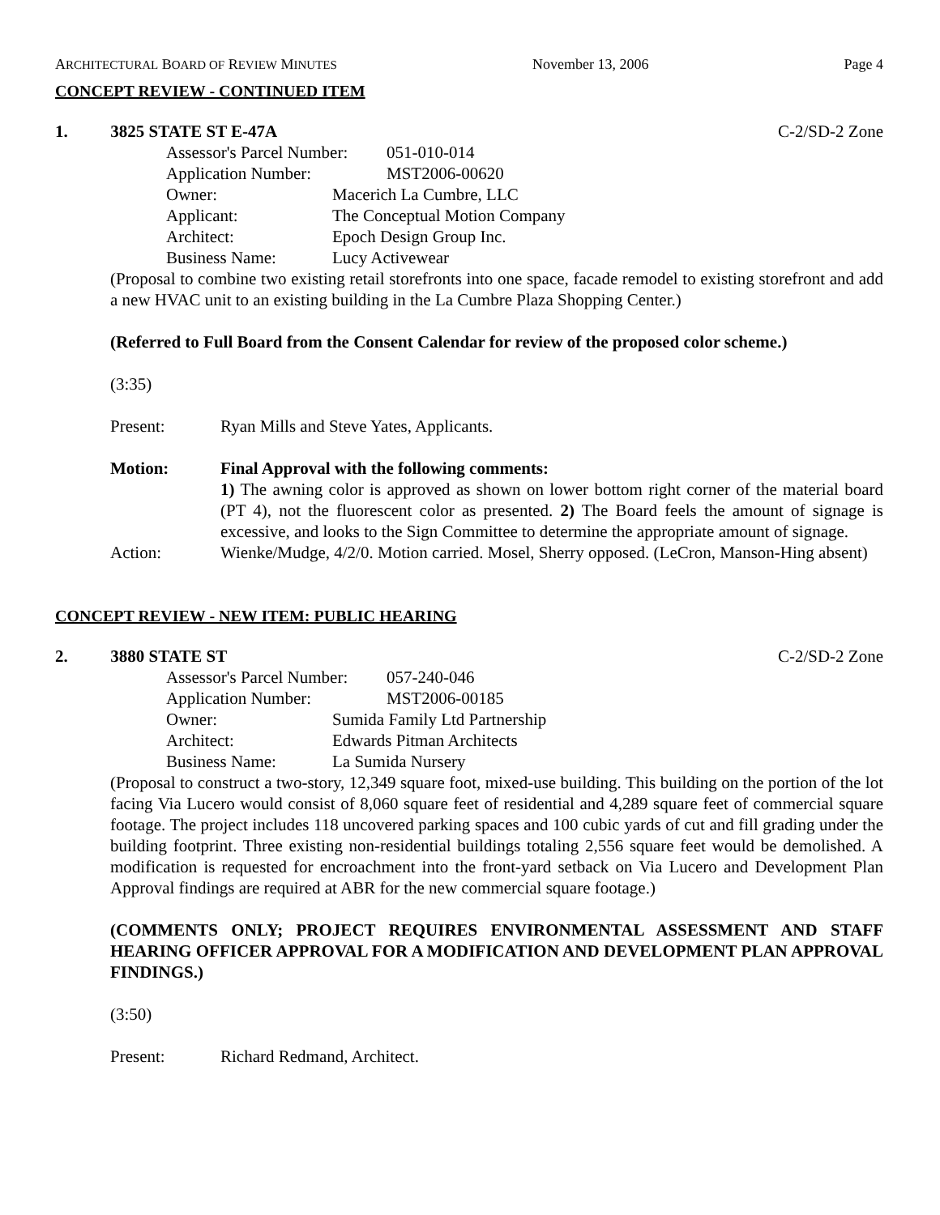ARCHITECTURAL BOARD OF REVIEW MINUTES November 13, 2006 Page 4
CONCEPT REVIEW - CONTINUED ITEM
1. 3825 STATE ST E-47A C-2/SD-2 Zone
Assessor's Parcel Number: 051-010-014
Application Number: MST2006-00620
Owner: Macerich La Cumbre, LLC
Applicant: The Conceptual Motion Company
Architect: Epoch Design Group Inc.
Business Name: Lucy Activewear
(Proposal to combine two existing retail storefronts into one space, facade remodel to existing storefront and add a new HVAC unit to an existing building in the La Cumbre Plaza Shopping Center.)
(Referred to Full Board from the Consent Calendar for review of the proposed color scheme.)
(3:35)
Present: Ryan Mills and Steve Yates, Applicants.
Motion: Final Approval with the following comments:
1) The awning color is approved as shown on lower bottom right corner of the material board (PT 4), not the fluorescent color as presented. 2) The Board feels the amount of signage is excessive, and looks to the Sign Committee to determine the appropriate amount of signage.
Action: Wienke/Mudge, 4/2/0. Motion carried. Mosel, Sherry opposed. (LeCron, Manson-Hing absent)
CONCEPT REVIEW - NEW ITEM: PUBLIC HEARING
2. 3880 STATE ST C-2/SD-2 Zone
Assessor's Parcel Number: 057-240-046
Application Number: MST2006-00185
Owner: Sumida Family Ltd Partnership
Architect: Edwards Pitman Architects
Business Name: La Sumida Nursery
(Proposal to construct a two-story, 12,349 square foot, mixed-use building. This building on the portion of the lot facing Via Lucero would consist of 8,060 square feet of residential and 4,289 square feet of commercial square footage. The project includes 118 uncovered parking spaces and 100 cubic yards of cut and fill grading under the building footprint. Three existing non-residential buildings totaling 2,556 square feet would be demolished. A modification is requested for encroachment into the front-yard setback on Via Lucero and Development Plan Approval findings are required at ABR for the new commercial square footage.)
(COMMENTS ONLY; PROJECT REQUIRES ENVIRONMENTAL ASSESSMENT AND STAFF HEARING OFFICER APPROVAL FOR A MODIFICATION AND DEVELOPMENT PLAN APPROVAL FINDINGS.)
(3:50)
Present: Richard Redmand, Architect.